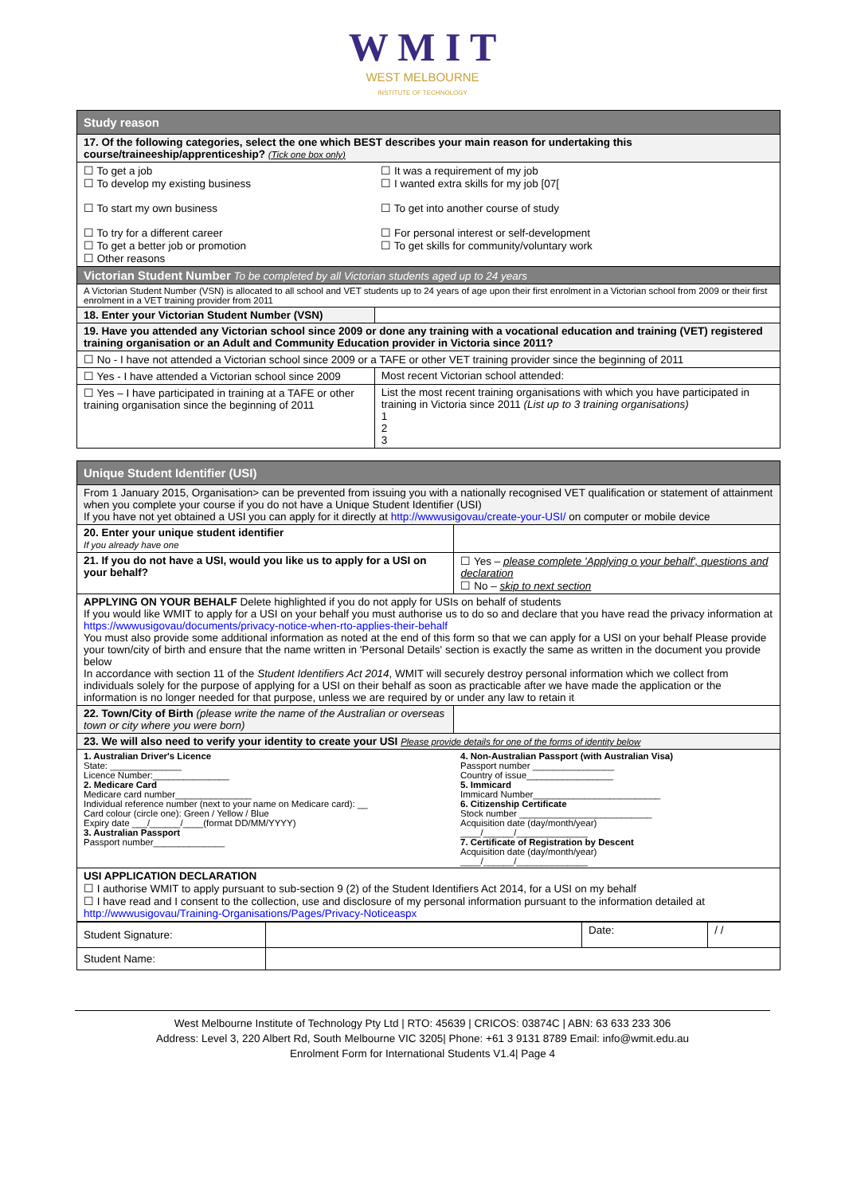W M I T
WEST MELBOURNE
INSTITUTE OF TECHNOLOGY
| Study reason | |
| 17. Of the following categories, select the one which BEST describes your main reason for undertaking this course/traineeship/apprenticeship? (Tick one box only) | |
| ☐ To get a job ☐ To develop my existing business ☐ To start my own business ☐ To try for a different career ☐ To get a better job or promotion ☐ Other reasons | ☐ It was a requirement of my job ☐ I wanted extra skills for my job [07[ ☐ To get into another course of study ☐ For personal interest or self-development ☐ To get skills for community/voluntary work |
| Victorian Student Number To be completed by all Victorian students aged up to 24 years | |
| A Victorian Student Number (VSN) is allocated to all school and VET students up to 24 years of age upon their first enrolment in a Victorian school from 2009 or their first enrolment in a VET training provider from 2011 | |
| 18. Enter your Victorian Student Number (VSN) | |
| 19. Have you attended any Victorian school since 2009 or done any training with a vocational education and training (VET) registered training organisation or an Adult and Community Education provider in Victoria since 2011? | |
| ☐ No - I have not attended a Victorian school since 2009 or a TAFE or other VET training provider since the beginning of 2011 | |
| ☐ Yes - I have attended a Victorian school since 2009 | Most recent Victorian school attended: |
| ☐ Yes – I have participated in training at a TAFE or other training organisation since the beginning of 2011 | List the most recent training organisations with which you have participated in training in Victoria since 2011 (List up to 3 training organisations) 1 2 3 |
| Unique Student Identifier (USI) | |
| From 1 January 2015, Organisation> can be prevented from issuing you with a nationally recognised VET qualification or statement of attainment when you complete your course if you do not have a Unique Student Identifier (USI) If you have not yet obtained a USI you can apply for it directly at http://wwwusigovau/create-your-USI/ on computer or mobile device | |
| 20. Enter your unique student identifier If you already have one | |
| 21. If you do not have a USI, would you like us to apply for a USI on your behalf? | ☐ Yes – please complete 'Applying o your behalf', questions and declaration ☐ No – skip to next section |
| APPLYING ON YOUR BEHALF Delete highlighted if you do not apply for USIs on behalf of students If you would like WMIT to apply for a USI on your behalf you must authorise us to do so and declare that you have read the privacy information at https://wwwusigovau/documents/privacy-notice-when-rto-applies-their-behalf You must also provide some additional information as noted at the end of this form so that we can apply for a USI on your behalf Please provide your town/city of birth and ensure that the name written in 'Personal Details' section is exactly the same as written in the document you provide below In accordance with section 11 of the Student Identifiers Act 2014 , WMIT will securely destroy personal information which we collect from individuals solely for the purpose of applying for a USI on their behalf as soon as practicable after we have made the application or the information is no longer needed for that purpose, unless we are required by or under any law to retain it | |
| 22. Town/City of Birth (please write the name of the Australian or overseas town or city where you were born) | |
| 23. We will also need to verify your identity to create your USI Please provide details for one of the forms of identity below | |
| 1. Australian Driver's Licence State: ______________ Licence Number:_______________ 2. Medicare Card Medicare card number_______________ Individual reference number (next to your name on Medicare card): __ Card colour (circle one): Green / Yellow / Blue Expiry date ___/______/____(format DD/MM/YYYY) 3. Australian Passport Passport number______________ | 4. Non-Australian Passport (with Australian Visa) Passport number ________________ Country of issue_________________ 5. Immicard Immicard Number_________________________ 6. Citizenship Certificate Stock number __________________________ Acquisition date (day/month/year) ____/______/______________ 7. Certificate of Registration by Descent Acquisition date (day/month/year) ____/______/______________ |
| USI APPLICATION DECLARATION ☐ I authorise WMIT to apply pursuant to sub-section 9 (2) of the Student Identifiers Act 2014, for a USI on my behalf ☐ I have read and I consent to the collection, use and disclosure of my personal information pursuant to the information detailed at http://wwwusigovau/Training-Organisations/Pages/Privacy-Noticeaspx | |
| Student Signature: | | Date: | / / |
| Student Name: | | | |
West Melbourne Institute of Technology Pty Ltd | RTO: 45639 | CRICOS: 03874C | ABN: 63 633 233 306
Address: Level 3, 220 Albert Rd, South Melbourne VIC 3205| Phone: +61 3 9131 8789 Email: info@wmit.edu.au
Enrolment Form for International Students V1.4| Page 4